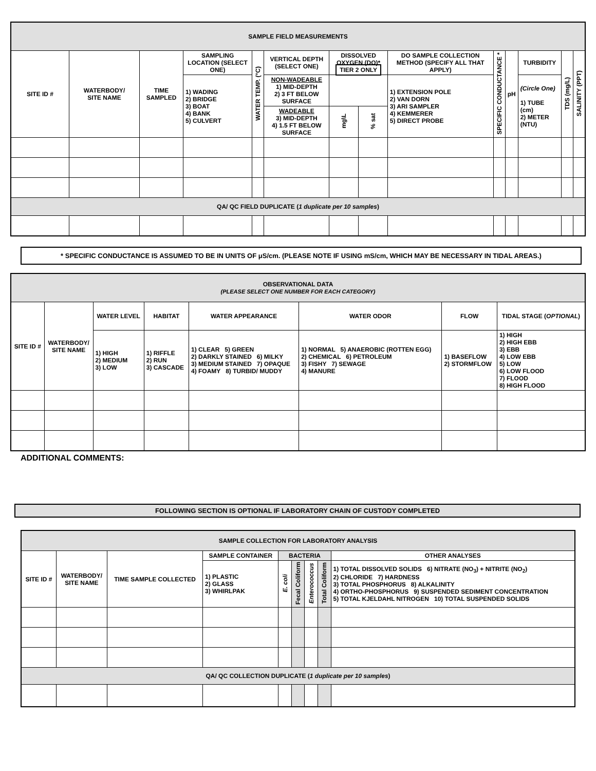| SAMPLE FIELD MEASUREMENTS | | | | | | | | | | | | | |
| --- | --- | --- | --- | --- | --- | --- | --- | --- | --- | --- | --- | --- | --- |
| SITE ID # | WATERBODY/ SITE NAME | TIME SAMPLED | SAMPLING LOCATION (SELECT ONE) | WATER TEMP. (°C) | VERTICAL DEPTH (SELECT ONE) | DISSOLVED OXYGEN (DO)* TIER 2 ONLY | | DO SAMPLE COLLECTION METHOD (SPECIFY ALL THAT APPLY) | SPECIFIC CONDUCTANCE * | pH | TURBIDITY | TDS (mg/L) | SALINITY (PPT) |
| | | | 1) WADING 2) BRIDGE 3) BOAT 4) BANK 5) CULVERT | | NON-WADEABLE 1) MID-DEPTH 2) 3 FT BELOW SURFACE | | | 1) EXTENSION POLE 2) VAN DORN 3) ARI SAMPLER 4) KEMMERER 5) DIRECT PROBE | | | (Circle One) 1) TUBE (cm) 2) METER (NTU) | | |
| | | | | | WADEABLE 3) MID-DEPTH 4) 1.5 FT BELOW SURFACE | mg\L | % sat | | | | | | |
| QA/ QC FIELD DUPLICATE ( 1 duplicate per 10 samples ) | | | | | | | | | | | | | |
* SPECIFIC CONDUCTANCE IS ASSUMED TO BE IN UNITS OF μS/cm. (PLEASE NOTE IF USING mS/cm, WHICH MAY BE NECESSARY IN TIDAL AREAS.)
| OBSERVATIONAL DATA (PLEASE SELECT ONE NUMBER FOR EACH CATEGORY) | | | | | | | |
| --- | --- | --- | --- | --- | --- | --- | --- |
| SITE ID # | WATERBODY/ SITE NAME | WATER LEVEL | HABITAT | WATER APPEARANCE | WATER ODOR | FLOW | TIDAL STAGE ( OPTIONAL ) |
| | | 1) HIGH 2) MEDIUM 3) LOW | 1) RIFFLE 2) RUN 3) CASCADE | 1) CLEAR 5) GREEN 2) DARKLY STAINED 6) MILKY 3) MEDIUM STAINED 7) OPAQUE 4) FOAMY 8) TURBID/ MUDDY | 1) NORMAL 5) ANAEROBIC (ROTTEN EGG) 2) CHEMICAL 6) PETROLEUM 3) FISHY 7) SEWAGE 4) MANURE | 1) BASEFLOW 2) STORMFLOW | 1) HIGH 2) HIGH EBB 3) EBB 4) LOW EBB 5) LOW 6) LOW FLOOD 7) FLOOD 8) HIGH FLOOD |
ADDITIONAL COMMENTS:
FOLLOWING SECTION IS OPTIONAL IF LABORATORY CHAIN OF CUSTODY COMPLETED
| SAMPLE COLLECTION FOR LABORATORY ANALYSIS | | | | | | | | |
| --- | --- | --- | --- | --- | --- | --- | --- | --- |
| SITE ID # | WATERBODY/ SITE NAME | TIME SAMPLE COLLECTED | SAMPLE CONTAINER | BACTERIA | | | | OTHER ANALYSES |
| | | | 1) PLASTIC 2) GLASS 3) WHIRLPAK | E. coli | Fecal Coliform | Enterococcus | Total Coliform | 1) TOTAL DISSOLVED SOLIDS 6) NITRATE (NO<sub>3</sub>) + NITRITE (NO<sub>2</sub>) 2) CHLORIDE 7) HARDNESS 3) TOTAL PHOSPHORUS 8) ALKALINITY 4) ORTHO-PHOSPHORUS 9) SUSPENDED SEDIMENT CONCENTRATION 5) TOTAL KJELDAHL NITROGEN 10) TOTAL SUSPENDED SOLIDS |
| QA/ QC COLLECTION DUPLICATE ( 1 duplicate per 10 samples ) | | | | | | | | |